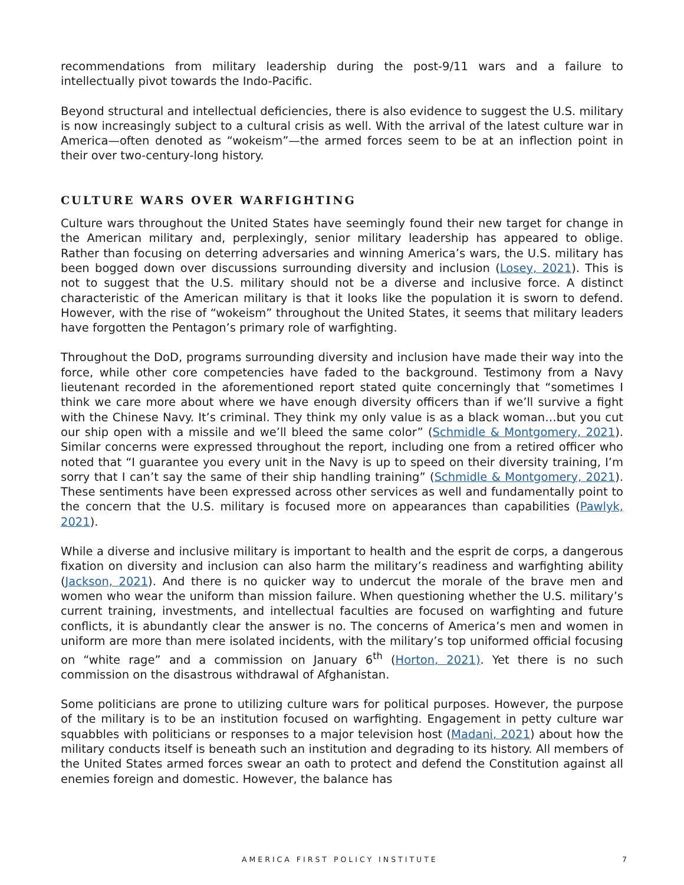recommendations from military leadership during the post-9/11 wars and a failure to intellectually pivot towards the Indo-Pacific.
Beyond structural and intellectual deficiencies, there is also evidence to suggest the U.S. military is now increasingly subject to a cultural crisis as well. With the arrival of the latest culture war in America—often denoted as “wokeism”—the armed forces seem to be at an inflection point in their over two-century-long history.
CULTURE WARS OVER WARFIGHTING
Culture wars throughout the United States have seemingly found their new target for change in the American military and, perplexingly, senior military leadership has appeared to oblige. Rather than focusing on deterring adversaries and winning America’s wars, the U.S. military has been bogged down over discussions surrounding diversity and inclusion (Losey, 2021). This is not to suggest that the U.S. military should not be a diverse and inclusive force. A distinct characteristic of the American military is that it looks like the population it is sworn to defend. However, with the rise of “wokeism” throughout the United States, it seems that military leaders have forgotten the Pentagon’s primary role of warfighting.
Throughout the DoD, programs surrounding diversity and inclusion have made their way into the force, while other core competencies have faded to the background. Testimony from a Navy lieutenant recorded in the aforementioned report stated quite concerningly that “sometimes I think we care more about where we have enough diversity officers than if we’ll survive a fight with the Chinese Navy. It’s criminal. They think my only value is as a black woman…but you cut our ship open with a missile and we’ll bleed the same color” (Schmidle & Montgomery, 2021). Similar concerns were expressed throughout the report, including one from a retired officer who noted that “I guarantee you every unit in the Navy is up to speed on their diversity training, I’m sorry that I can’t say the same of their ship handling training” (Schmidle & Montgomery, 2021). These sentiments have been expressed across other services as well and fundamentally point to the concern that the U.S. military is focused more on appearances than capabilities (Pawlyk, 2021).
While a diverse and inclusive military is important to health and the esprit de corps, a dangerous fixation on diversity and inclusion can also harm the military’s readiness and warfighting ability (Jackson, 2021). And there is no quicker way to undercut the morale of the brave men and women who wear the uniform than mission failure. When questioning whether the U.S. military’s current training, investments, and intellectual faculties are focused on warfighting and future conflicts, it is abundantly clear the answer is no. The concerns of America’s men and women in uniform are more than mere isolated incidents, with the military’s top uniformed official focusing on “white rage” and a commission on January 6<sup>th</sup> (Horton, 2021). Yet there is no such commission on the disastrous withdrawal of Afghanistan.
Some politicians are prone to utilizing culture wars for political purposes. However, the purpose of the military is to be an institution focused on warfighting. Engagement in petty culture war squabbles with politicians or responses to a major television host (Madani, 2021) about how the military conducts itself is beneath such an institution and degrading to its history. All members of the United States armed forces swear an oath to protect and defend the Constitution against all enemies foreign and domestic. However, the balance has
AMERICA FIRST POLICY INSTITUTE 7